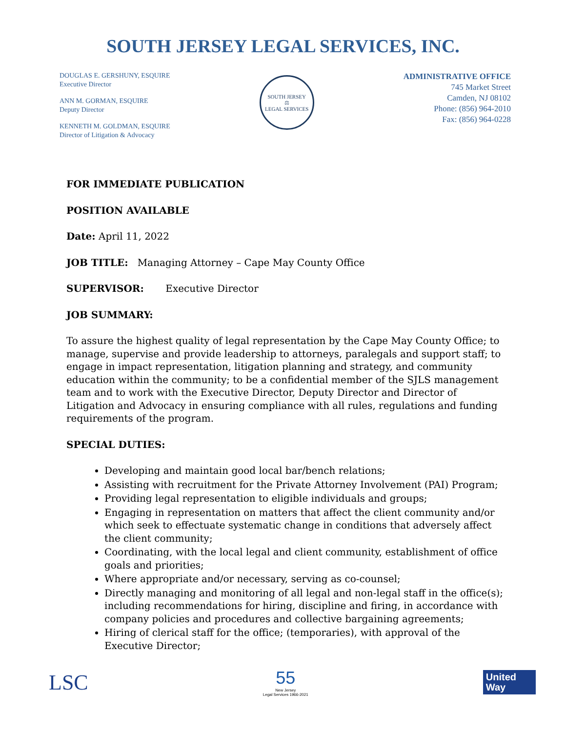SOUTH JERSEY LEGAL SERVICES, INC.
DOUGLAS E. GERSHUNY, ESQUIRE
Executive Director
ANN M. GORMAN, ESQUIRE
Deputy Director
KENNETH M. GOLDMAN, ESQUIRE
Director of Litigation & Advocacy
SOUTH JERSEY
⚖
LEGAL SERVICES
ADMINISTRATIVE OFFICE
745 Market Street
Camden, NJ 08102
Phone: (856) 964-2010
Fax: (856) 964-0228
FOR IMMEDIATE PUBLICATION
POSITION AVAILABLE
Date: April 11, 2022
JOB TITLE: Managing Attorney – Cape May County Office
SUPERVISOR: Executive Director
JOB SUMMARY:
To assure the highest quality of legal representation by the Cape May County Office; to manage, supervise and provide leadership to attorneys, paralegals and support staff; to engage in impact representation, litigation planning and strategy, and community education within the community; to be a confidential member of the SJLS management team and to work with the Executive Director, Deputy Director and Director of Litigation and Advocacy in ensuring compliance with all rules, regulations and funding requirements of the program.
SPECIAL DUTIES:
Developing and maintain good local bar/bench relations;
Assisting with recruitment for the Private Attorney Involvement (PAI) Program;
Providing legal representation to eligible individuals and groups;
Engaging in representation on matters that affect the client community and/or which seek to effectuate systematic change in conditions that adversely affect the client community;
Coordinating, with the local legal and client community, establishment of office goals and priorities;
Where appropriate and/or necessary, serving as co-counsel;
Directly managing and monitoring of all legal and non-legal staff in the office(s); including recommendations for hiring, discipline and firing, in accordance with company policies and procedures and collective bargaining agreements;
Hiring of clerical staff for the office; (temporaries), with approval of the Executive Director;
LSC
55
New Jersey
Legal Services 1966-2021
United
Way